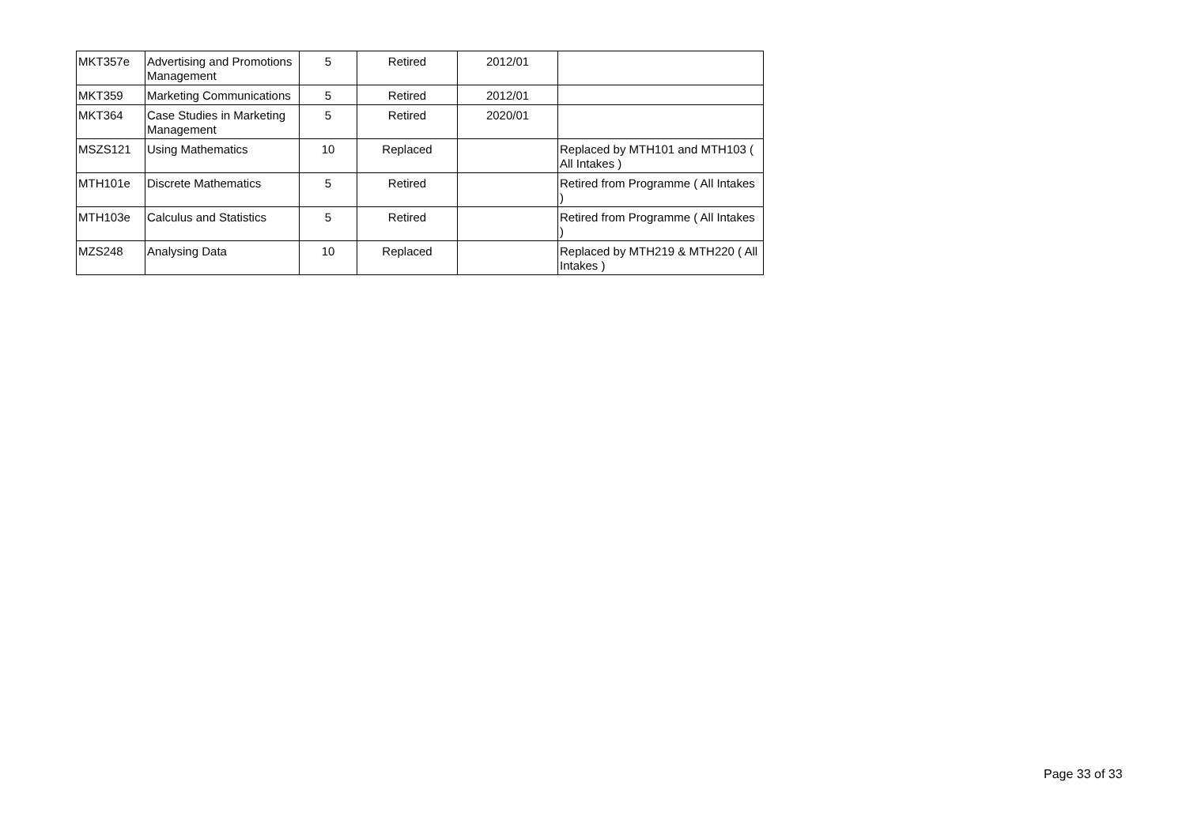| MKT357e | Advertising and Promotions Management | 5 | Retired | 2012/01 | |
| MKT359 | Marketing Communications | 5 | Retired | 2012/01 | |
| MKT364 | Case Studies in Marketing Management | 5 | Retired | 2020/01 | |
| MSZS121 | Using Mathematics | 10 | Replaced | | Replaced by MTH101 and MTH103 ( All Intakes ) |
| MTH101e | Discrete Mathematics | 5 | Retired | | Retired from Programme ( All Intakes ) |
| MTH103e | Calculus and Statistics | 5 | Retired | | Retired from Programme ( All Intakes ) |
| MZS248 | Analysing Data | 10 | Replaced | | Replaced by MTH219 & MTH220 ( All Intakes ) |
Page 33 of 33